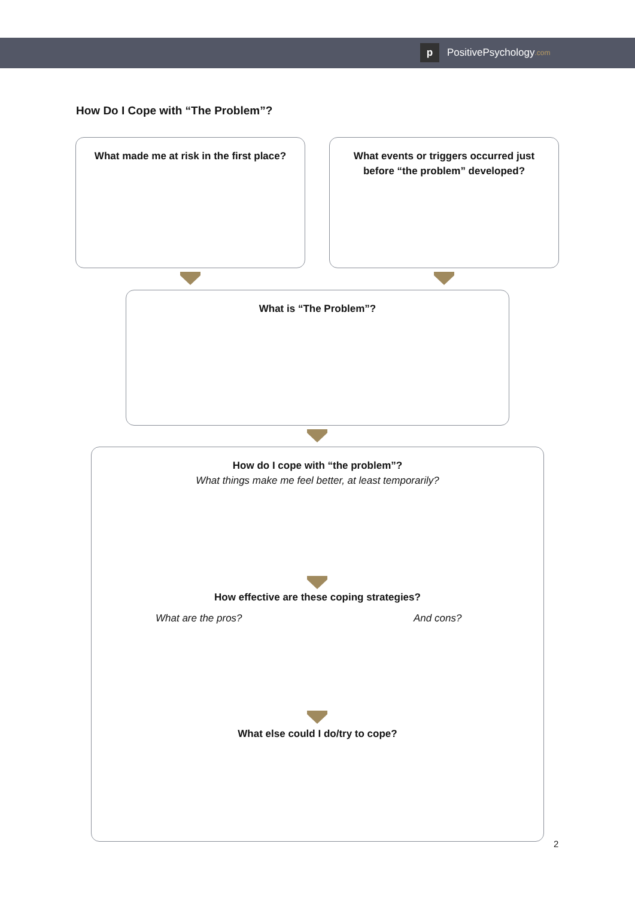p
PositivePsychology.com
How Do I Cope with “The Problem”?
What made me at risk in the first place?
What events or triggers occurred just
before “the problem” developed?
What is “The Problem”?
How do I cope with “the problem”?
What things make me feel better, at least temporarily?
How effective are these coping strategies?
What are the pros? And cons?
What else could I do/try to cope?
2